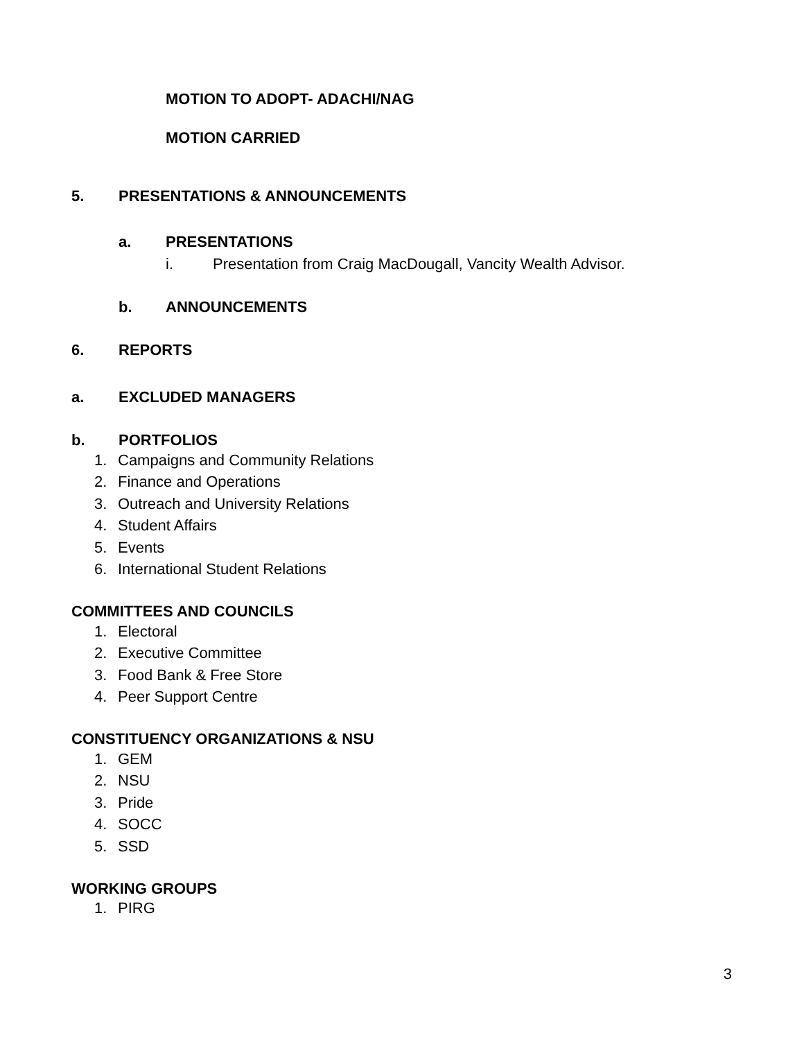MOTION TO ADOPT- ADACHI/NAG
MOTION CARRIED
5. PRESENTATIONS & ANNOUNCEMENTS
a. PRESENTATIONS
i. Presentation from Craig MacDougall, Vancity Wealth Advisor.
b. ANNOUNCEMENTS
6. REPORTS
a. EXCLUDED MANAGERS
b. PORTFOLIOS
1. Campaigns and Community Relations
2. Finance and Operations
3. Outreach and University Relations
4. Student Affairs
5. Events
6. International Student Relations
COMMITTEES AND COUNCILS
1. Electoral
2. Executive Committee
3. Food Bank & Free Store
4. Peer Support Centre
CONSTITUENCY ORGANIZATIONS & NSU
1. GEM
2. NSU
3. Pride
4. SOCC
5. SSD
WORKING GROUPS
1. PIRG
3